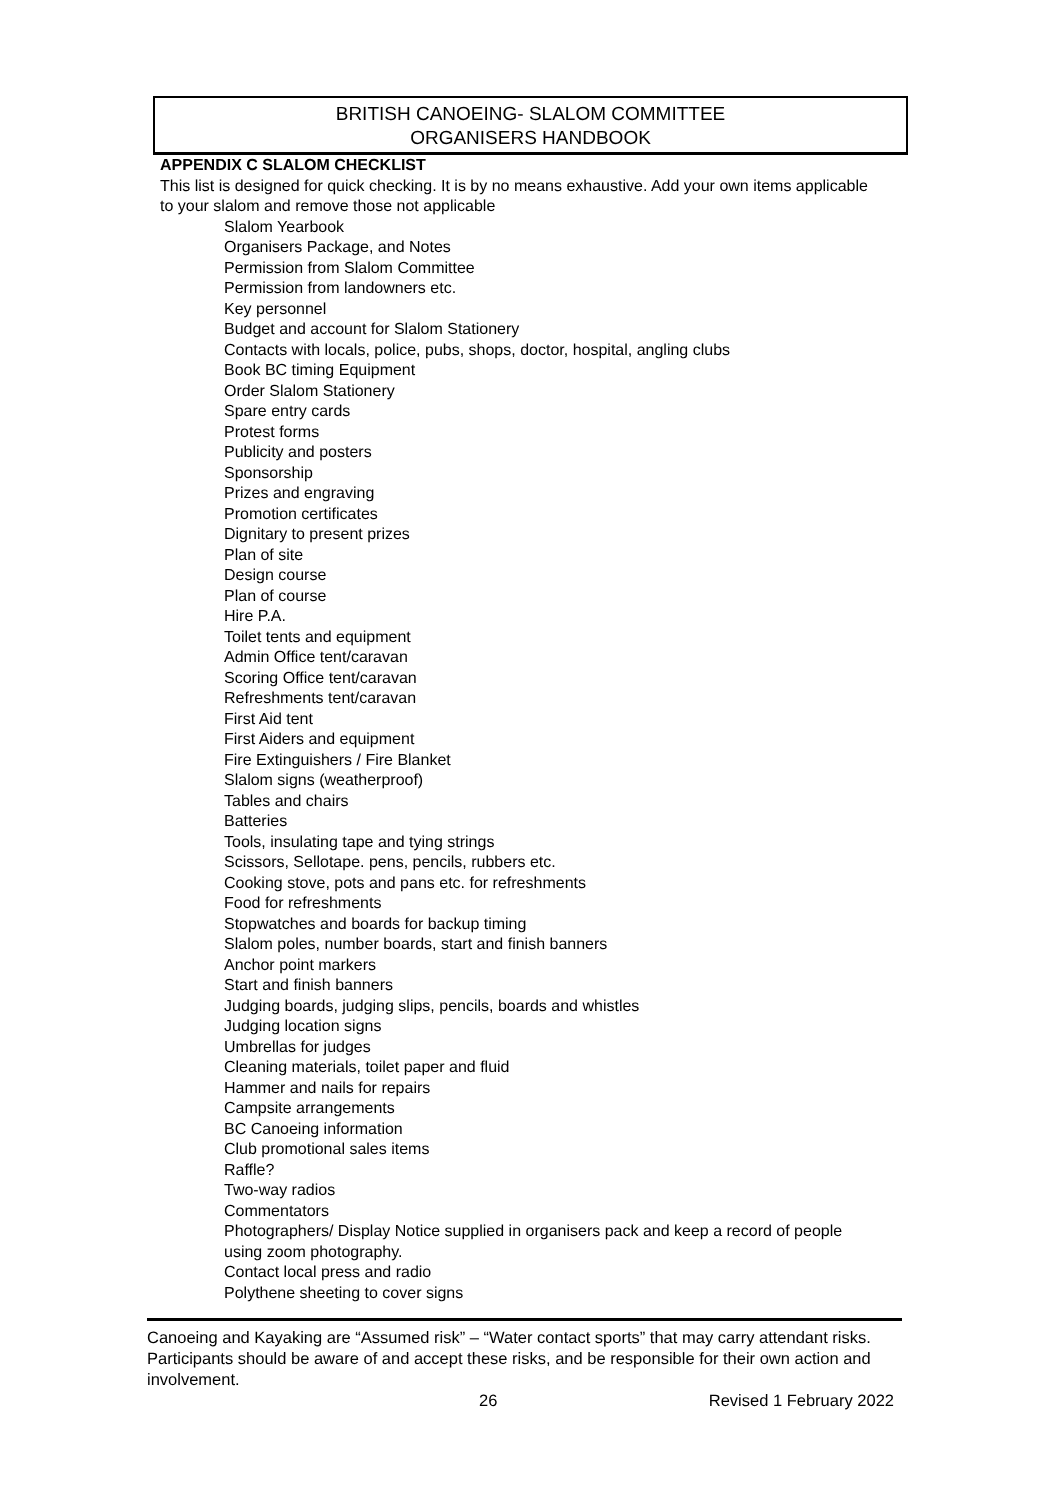BRITISH CANOEING- SLALOM COMMITTEE
ORGANISERS HANDBOOK
APPENDIX C SLALOM CHECKLIST
This list is designed for quick checking. It is by no means exhaustive. Add your own items applicable to your slalom and remove those not applicable
Slalom Yearbook
Organisers Package, and Notes
Permission from Slalom Committee
Permission from landowners etc.
Key personnel
Budget and account for Slalom Stationery
Contacts with locals, police, pubs, shops, doctor, hospital, angling clubs
Book BC timing Equipment
Order Slalom Stationery
Spare entry cards
Protest forms
Publicity and posters
Sponsorship
Prizes and engraving
Promotion certificates
Dignitary to present prizes
Plan of site
Design course
Plan of course
Hire P.A.
Toilet tents and equipment
Admin Office tent/caravan
Scoring Office tent/caravan
Refreshments tent/caravan
First Aid tent
First Aiders and equipment
Fire Extinguishers / Fire Blanket
Slalom signs (weatherproof)
Tables and chairs
Batteries
Tools, insulating tape and tying strings
Scissors, Sellotape. pens, pencils, rubbers etc.
Cooking stove, pots and pans etc. for refreshments
Food for refreshments
Stopwatches and boards for backup timing
Slalom poles, number boards, start and finish banners
Anchor point markers
Start and finish banners
Judging boards, judging slips, pencils, boards and whistles
Judging location signs
Umbrellas for judges
Cleaning materials, toilet paper and fluid
Hammer and nails for repairs
Campsite arrangements
BC Canoeing information
Club promotional sales items
Raffle?
Two-way radios
Commentators
Photographers/ Display Notice supplied in organisers pack and keep a record of people using zoom photography.
Contact local press and radio
Polythene sheeting to cover signs
Canoeing and Kayaking are “Assumed risk” – “Water contact sports” that may carry attendant risks. Participants should be aware of and accept these risks, and be responsible for their own action and involvement.
26 Revised 1 February 2022